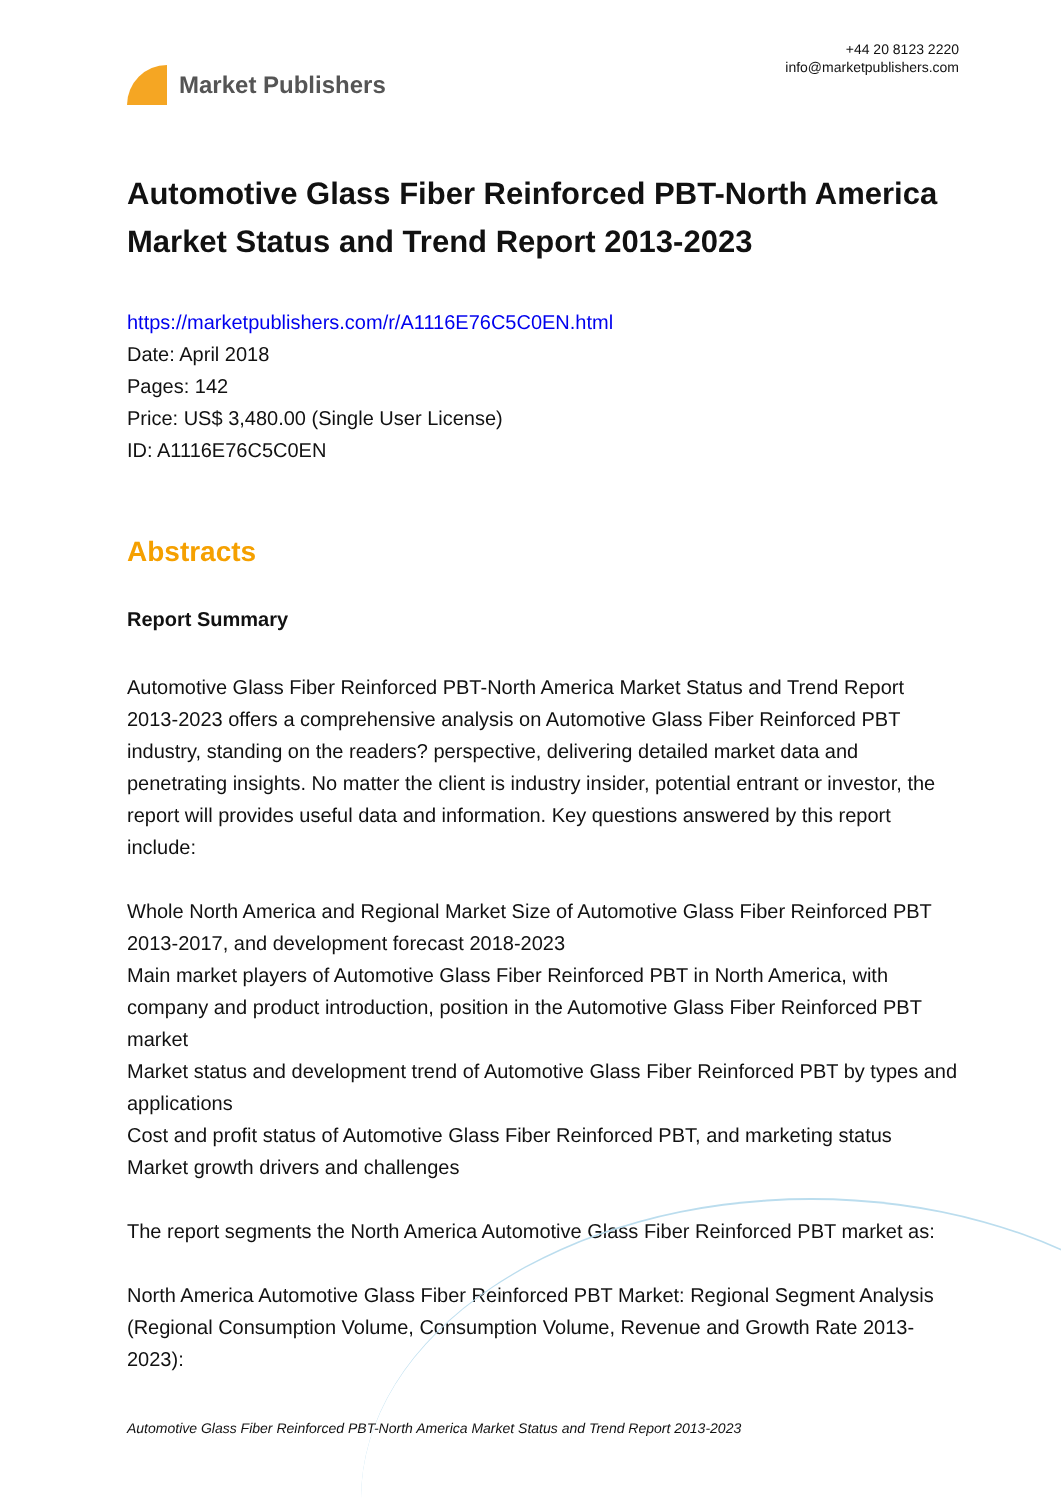Market Publishers
+44 20 8123 2220
info@marketpublishers.com
Automotive Glass Fiber Reinforced PBT-North America Market Status and Trend Report 2013-2023
https://marketpublishers.com/r/A1116E76C5C0EN.html
Date: April 2018
Pages: 142
Price: US$ 3,480.00 (Single User License)
ID: A1116E76C5C0EN
Abstracts
Report Summary
Automotive Glass Fiber Reinforced PBT-North America Market Status and Trend Report 2013-2023 offers a comprehensive analysis on Automotive Glass Fiber Reinforced PBT industry, standing on the readers? perspective, delivering detailed market data and penetrating insights. No matter the client is industry insider, potential entrant or investor, the report will provides useful data and information. Key questions answered by this report include:
Whole North America and Regional Market Size of Automotive Glass Fiber Reinforced PBT 2013-2017, and development forecast 2018-2023
Main market players of Automotive Glass Fiber Reinforced PBT in North America, with company and product introduction, position in the Automotive Glass Fiber Reinforced PBT market
Market status and development trend of Automotive Glass Fiber Reinforced PBT by types and applications
Cost and profit status of Automotive Glass Fiber Reinforced PBT, and marketing status
Market growth drivers and challenges
The report segments the North America Automotive Glass Fiber Reinforced PBT market as:
North America Automotive Glass Fiber Reinforced PBT Market: Regional Segment Analysis (Regional Consumption Volume, Consumption Volume, Revenue and Growth Rate 2013-2023):
Automotive Glass Fiber Reinforced PBT-North America Market Status and Trend Report 2013-2023